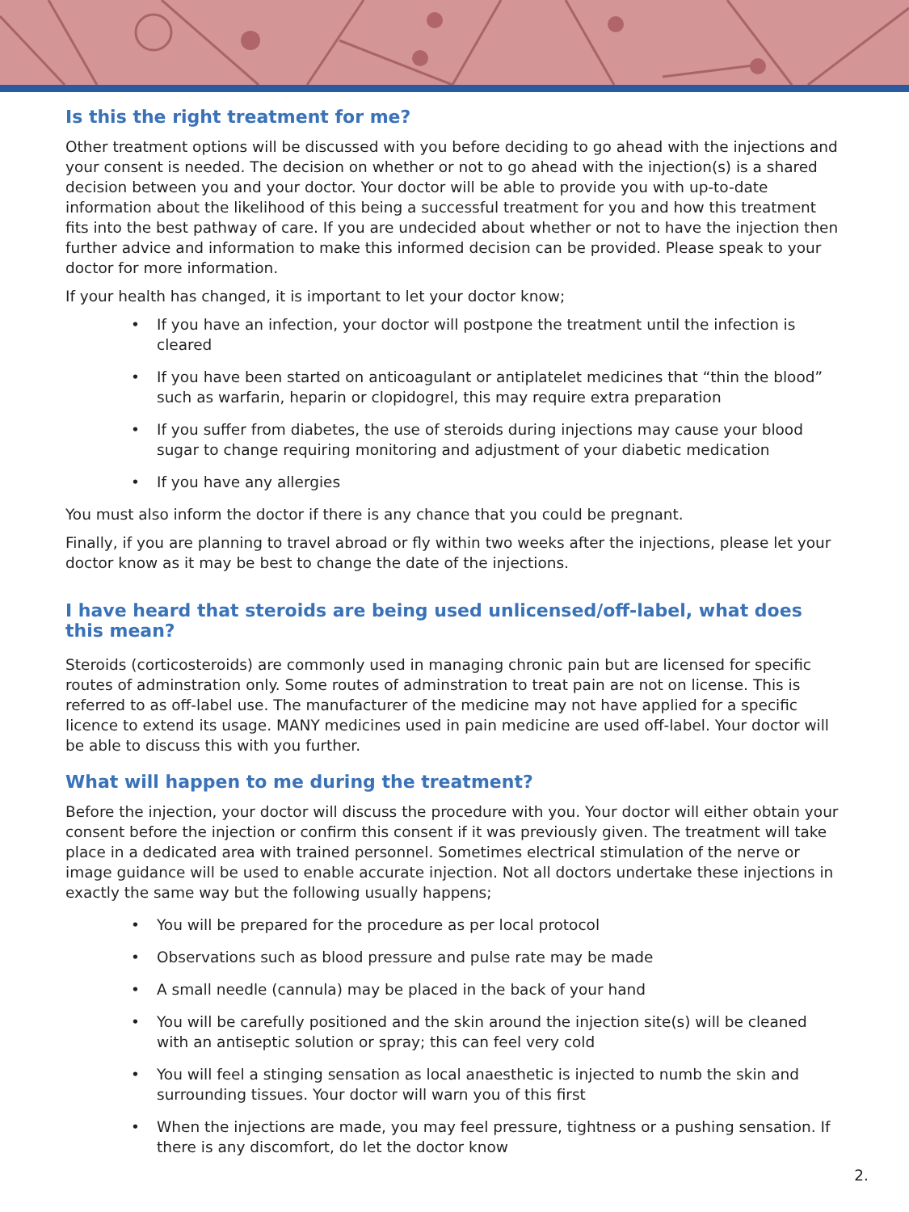Is this the right treatment for me?
Other treatment options will be discussed with you before deciding to go ahead with the injections and your consent is needed. The decision on whether or not to go ahead with the injection(s) is a shared decision between you and your doctor. Your doctor will be able to provide you with up-to-date information about the likelihood of this being a successful treatment for you and how this treatment fits into the best pathway of care. If you are undecided about whether or not to have the injection then further advice and information to make this informed decision can be provided. Please speak to your doctor for more information.
If your health has changed, it is important to let your doctor know;
• If you have an infection, your doctor will postpone the treatment until the infection is cleared
• If you have been started on anticoagulant or antiplatelet medicines that “thin the blood” such as warfarin, heparin or clopidogrel, this may require extra preparation
• If you suffer from diabetes, the use of steroids during injections may cause your blood sugar to change requiring monitoring and adjustment of your diabetic medication
• If you have any allergies
You must also inform the doctor if there is any chance that you could be pregnant.
Finally, if you are planning to travel abroad or fly within two weeks after the injections, please let your doctor know as it may be best to change the date of the injections.
I have heard that steroids are being used unlicensed/off-label, what does this mean?
Steroids (corticosteroids) are commonly used in managing chronic pain but are licensed for specific routes of adminstration only. Some routes of adminstration to treat pain are not on license. This is referred to as off-label use. The manufacturer of the medicine may not have applied for a specific licence to extend its usage. MANY medicines used in pain medicine are used off-label. Your doctor will be able to discuss this with you further.
What will happen to me during the treatment?
Before the injection, your doctor will discuss the procedure with you. Your doctor will either obtain your consent before the injection or confirm this consent if it was previously given. The treatment will take place in a dedicated area with trained personnel. Sometimes electrical stimulation of the nerve or image guidance will be used to enable accurate injection. Not all doctors undertake these injections in exactly the same way but the following usually happens;
• You will be prepared for the procedure as per local protocol
• Observations such as blood pressure and pulse rate may be made
• A small needle (cannula) may be placed in the back of your hand
• You will be carefully positioned and the skin around the injection site(s) will be cleaned with an antiseptic solution or spray; this can feel very cold
• You will feel a stinging sensation as local anaesthetic is injected to numb the skin and surrounding tissues. Your doctor will warn you of this first
• When the injections are made, you may feel pressure, tightness or a pushing sensation. If there is any discomfort, do let the doctor know
2.